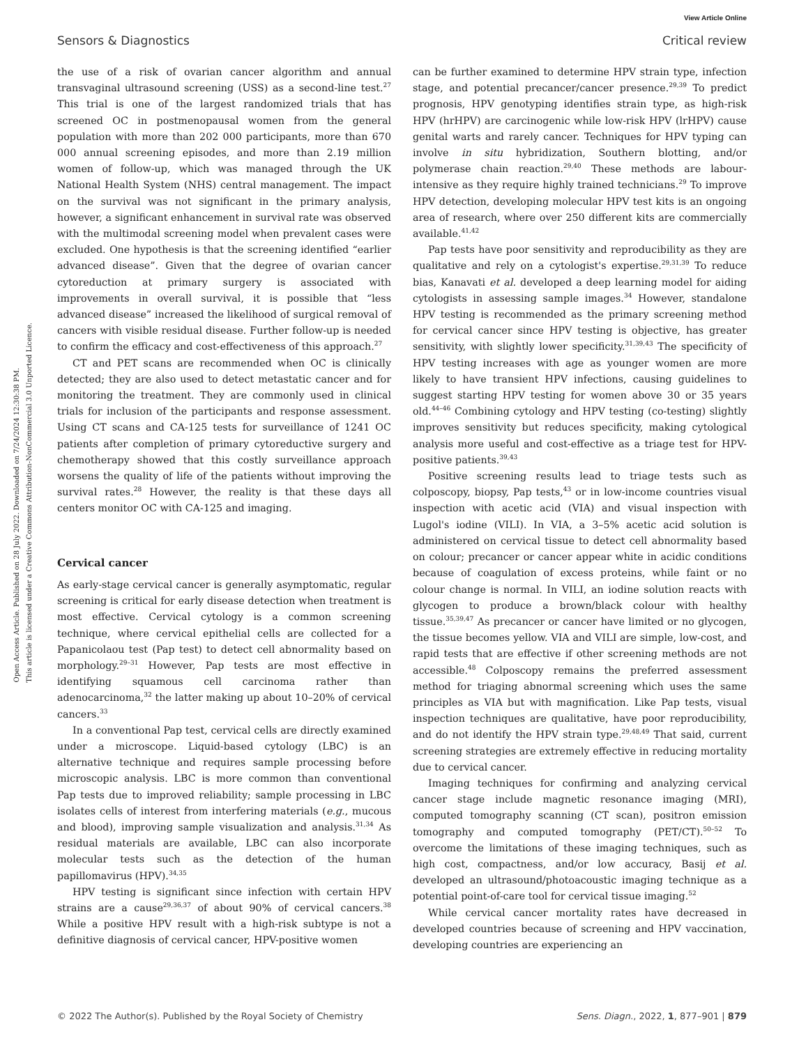View Article Online
Sensors & Diagnostics Critical review
Open Access Article. Published on 28 July 2022. Downloaded on 7/24/2024 12:30:38 PM.
This article is licensed under a Creative Commons Attribution-NonCommercial 3.0 Unported Licence.
the use of a risk of ovarian cancer algorithm and annual transvaginal ultrasound screening (USS) as a second-line test.<sup>27</sup> This trial is one of the largest randomized trials that has screened OC in postmenopausal women from the general population with more than 202 000 participants, more than 670 000 annual screening episodes, and more than 2.19 million women of follow-up, which was managed through the UK National Health System (NHS) central management. The impact on the survival was not significant in the primary analysis, however, a significant enhancement in survival rate was observed with the multimodal screening model when prevalent cases were excluded. One hypothesis is that the screening identified “earlier advanced disease”. Given that the degree of ovarian cancer cytoreduction at primary surgery is associated with improvements in overall survival, it is possible that “less advanced disease” increased the likelihood of surgical removal of cancers with visible residual disease. Further follow-up is needed to confirm the efficacy and cost-effectiveness of this approach.<sup>27</sup>
CT and PET scans are recommended when OC is clinically detected; they are also used to detect metastatic cancer and for monitoring the treatment. They are commonly used in clinical trials for inclusion of the participants and response assessment. Using CT scans and CA-125 tests for surveillance of 1241 OC patients after completion of primary cytoreductive surgery and chemotherapy showed that this costly surveillance approach worsens the quality of life of the patients without improving the survival rates.<sup>28</sup> However, the reality is that these days all centers monitor OC with CA-125 and imaging.
Cervical cancer
As early-stage cervical cancer is generally asymptomatic, regular screening is critical for early disease detection when treatment is most effective. Cervical cytology is a common screening technique, where cervical epithelial cells are collected for a Papanicolaou test (Pap test) to detect cell abnormality based on morphology.<sup>29–31</sup> However, Pap tests are most effective in identifying squamous cell carcinoma rather than adenocarcinoma,<sup>32</sup> the latter making up about 10–20% of cervical cancers.<sup>33</sup>
In a conventional Pap test, cervical cells are directly examined under a microscope. Liquid-based cytology (LBC) is an alternative technique and requires sample processing before microscopic analysis. LBC is more common than conventional Pap tests due to improved reliability; sample processing in LBC isolates cells of interest from interfering materials (e.g., mucous and blood), improving sample visualization and analysis.<sup>31,34</sup> As residual materials are available, LBC can also incorporate molecular tests such as the detection of the human papillomavirus (HPV).<sup>34,35</sup>
HPV testing is significant since infection with certain HPV strains are a cause<sup>29,36,37</sup> of about 90% of cervical cancers.<sup>38</sup> While a positive HPV result with a high-risk subtype is not a definitive diagnosis of cervical cancer, HPV-positive women
can be further examined to determine HPV strain type, infection stage, and potential precancer/cancer presence.<sup>29,39</sup> To predict prognosis, HPV genotyping identifies strain type, as high-risk HPV (hrHPV) are carcinogenic while low-risk HPV (lrHPV) cause genital warts and rarely cancer. Techniques for HPV typing can involve in situ hybridization, Southern blotting, and/or polymerase chain reaction.<sup>29,40</sup> These methods are labour-intensive as they require highly trained technicians.<sup>29</sup> To improve HPV detection, developing molecular HPV test kits is an ongoing area of research, where over 250 different kits are commercially available.<sup>41,42</sup>
Pap tests have poor sensitivity and reproducibility as they are qualitative and rely on a cytologist's expertise.<sup>29,31,39</sup> To reduce bias, Kanavati et al. developed a deep learning model for aiding cytologists in assessing sample images.<sup>34</sup> However, standalone HPV testing is recommended as the primary screening method for cervical cancer since HPV testing is objective, has greater sensitivity, with slightly lower specificity.<sup>31,39,43</sup> The specificity of HPV testing increases with age as younger women are more likely to have transient HPV infections, causing guidelines to suggest starting HPV testing for women above 30 or 35 years old.<sup>44–46</sup> Combining cytology and HPV testing (co-testing) slightly improves sensitivity but reduces specificity, making cytological analysis more useful and cost-effective as a triage test for HPV-positive patients.<sup>39,43</sup>
Positive screening results lead to triage tests such as colposcopy, biopsy, Pap tests,<sup>43</sup> or in low-income countries visual inspection with acetic acid (VIA) and visual inspection with Lugol's iodine (VILI). In VIA, a 3–5% acetic acid solution is administered on cervical tissue to detect cell abnormality based on colour; precancer or cancer appear white in acidic conditions because of coagulation of excess proteins, while faint or no colour change is normal. In VILI, an iodine solution reacts with glycogen to produce a brown/black colour with healthy tissue.<sup>35,39,47</sup> As precancer or cancer have limited or no glycogen, the tissue becomes yellow. VIA and VILI are simple, low-cost, and rapid tests that are effective if other screening methods are not accessible.<sup>48</sup> Colposcopy remains the preferred assessment method for triaging abnormal screening which uses the same principles as VIA but with magnification. Like Pap tests, visual inspection techniques are qualitative, have poor reproducibility, and do not identify the HPV strain type.<sup>29,48,49</sup> That said, current screening strategies are extremely effective in reducing mortality due to cervical cancer.
Imaging techniques for confirming and analyzing cervical cancer stage include magnetic resonance imaging (MRI), computed tomography scanning (CT scan), positron emission tomography and computed tomography (PET/CT).<sup>50–52</sup> To overcome the limitations of these imaging techniques, such as high cost, compactness, and/or low accuracy, Basij et al. developed an ultrasound/photoacoustic imaging technique as a potential point-of-care tool for cervical tissue imaging.<sup>52</sup>
While cervical cancer mortality rates have decreased in developed countries because of screening and HPV vaccination, developing countries are experiencing an
© 2022 The Author(s). Published by the Royal Society of Chemistry Sens. Diagn., 2022, 1, 877–901 | 879